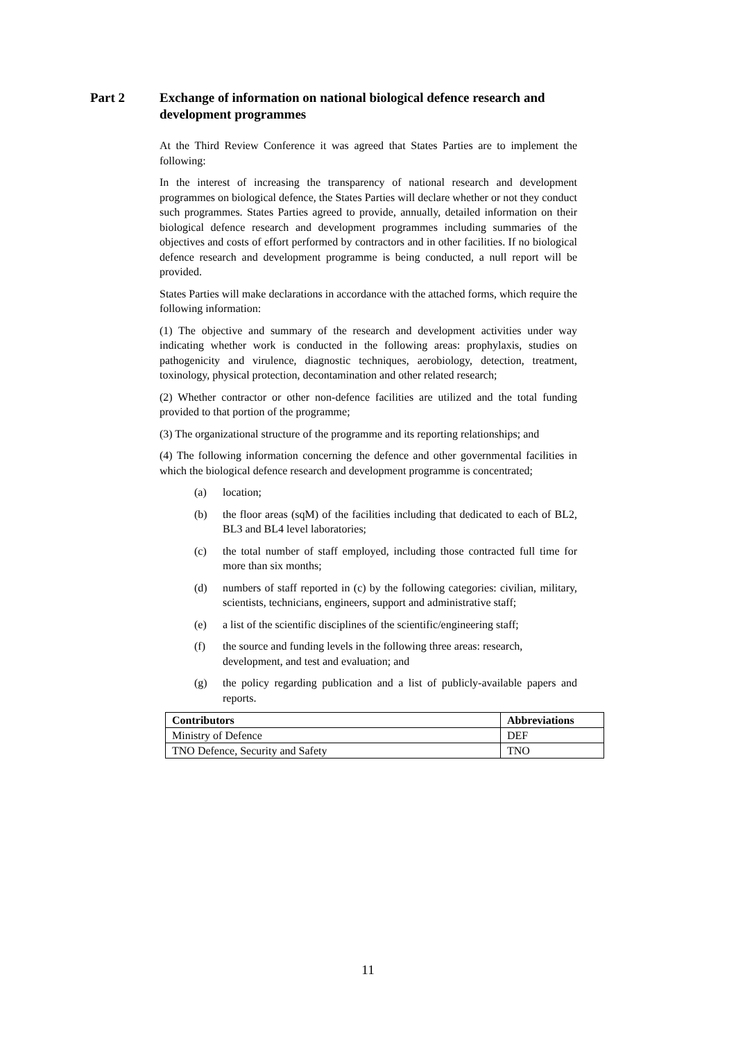Part 2 Exchange of information on national biological defence research and development programmes
At the Third Review Conference it was agreed that States Parties are to implement the following:
In the interest of increasing the transparency of national research and development programmes on biological defence, the States Parties will declare whether or not they conduct such programmes. States Parties agreed to provide, annually, detailed information on their biological defence research and development programmes including summaries of the objectives and costs of effort performed by contractors and in other facilities. If no biological defence research and development programme is being conducted, a null report will be provided.
States Parties will make declarations in accordance with the attached forms, which require the following information:
(1) The objective and summary of the research and development activities under way indicating whether work is conducted in the following areas: prophylaxis, studies on pathogenicity and virulence, diagnostic techniques, aerobiology, detection, treatment, toxinology, physical protection, decontamination and other related research;
(2) Whether contractor or other non-defence facilities are utilized and the total funding provided to that portion of the programme;
(3) The organizational structure of the programme and its reporting relationships; and
(4) The following information concerning the defence and other governmental facilities in which the biological defence research and development programme is concentrated;
(a) location;
(b) the floor areas (sqM) of the facilities including that dedicated to each of BL2, BL3 and BL4 level laboratories;
(c) the total number of staff employed, including those contracted full time for more than six months;
(d) numbers of staff reported in (c) by the following categories: civilian, military, scientists, technicians, engineers, support and administrative staff;
(e) a list of the scientific disciplines of the scientific/engineering staff;
(f) the source and funding levels in the following three areas: research, development, and test and evaluation; and
(g) the policy regarding publication and a list of publicly-available papers and reports.
| Contributors | Abbreviations |
| --- | --- |
| Ministry of Defence | DEF |
| TNO Defence, Security and Safety | TNO |
11